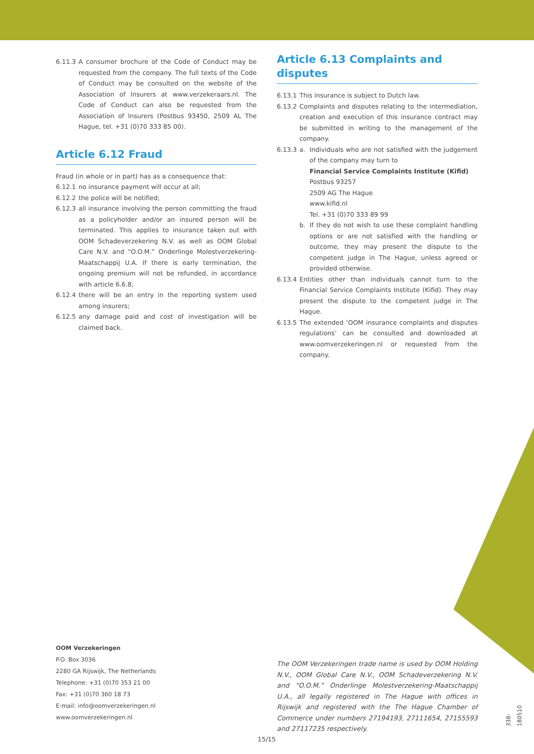6.11.3 A consumer brochure of the Code of Conduct may be requested from the company. The full texts of the Code of Conduct may be consulted on the website of the Association of Insurers at www.verzekeraars.nl. The Code of Conduct can also be requested from the Association of Insurers (Postbus 93450, 2509 AL The Hague, tel. +31 (0)70 333 85 00).
Article 6.12 Fraud
Fraud (in whole or in part) has as a consequence that:
6.12.1 no insurance payment will occur at all;
6.12.2 the police will be notified;
6.12.3 all insurance involving the person committing the fraud as a policyholder and/or an insured person will be terminated. This applies to insurance taken out with OOM Schadeverzekering N.V. as well as OOM Global Care N.V. and “O.O.M.” Onderlinge Molestverzekering-Maatschappij U.A. If there is early termination, the ongoing premium will not be refunded, in accordance with article 6.6.8;
6.12.4 there will be an entry in the reporting system used among insurers;
6.12.5 any damage paid and cost of investigation will be claimed back.
Article 6.13 Complaints and disputes
6.13.1 This insurance is subject to Dutch law.
6.13.2 Complaints and disputes relating to the intermediation, creation and execution of this insurance contract may be submitted in writing to the management of the company.
6.13.3 a. Individuals who are not satisfied with the judgement of the company may turn to
Financial Service Complaints Institute (Kifid)
Postbus 93257
2509 AG The Hague
www.kifid.nl
Tel. +31 (0)70 333 89 99
b. If they do not wish to use these complaint handling options or are not satisfied with the handling or outcome, they may present the dispute to the competent judge in The Hague, unless agreed or provided otherwise.
6.13.4 Entities other than individuals cannot turn to the Financial Service Complaints Institute (Kifid). They may present the dispute to the competent judge in The Hague.
6.13.5 The extended ‘OOM insurance complaints and disputes regulations’ can be consulted and downloaded at www.oomverzekeringen.nl or requested from the company.
OOM Verzekeringen
P.O. Box 3036
2280 GA Rijswijk, The Netherlands
Telephone: +31 (0)70 353 21 00
Fax: +31 (0)70 360 18 73
E-mail: info@oomverzekeringen.nl
www.oomverzekeringen.nl
The OOM Verzekeringen trade name is used by OOM Holding N.V., OOM Global Care N.V., OOM Schadeverzekering N.V. and “O.O.M.” Onderlinge Molestverzekering-Maatschappij U.A., all legally registered in The Hague with offices in Rijswijk and registered with the The Hague Chamber of Commerce under numbers 27194193, 27111654, 27155593 and 27117235 respectively.
15/15
338-180510